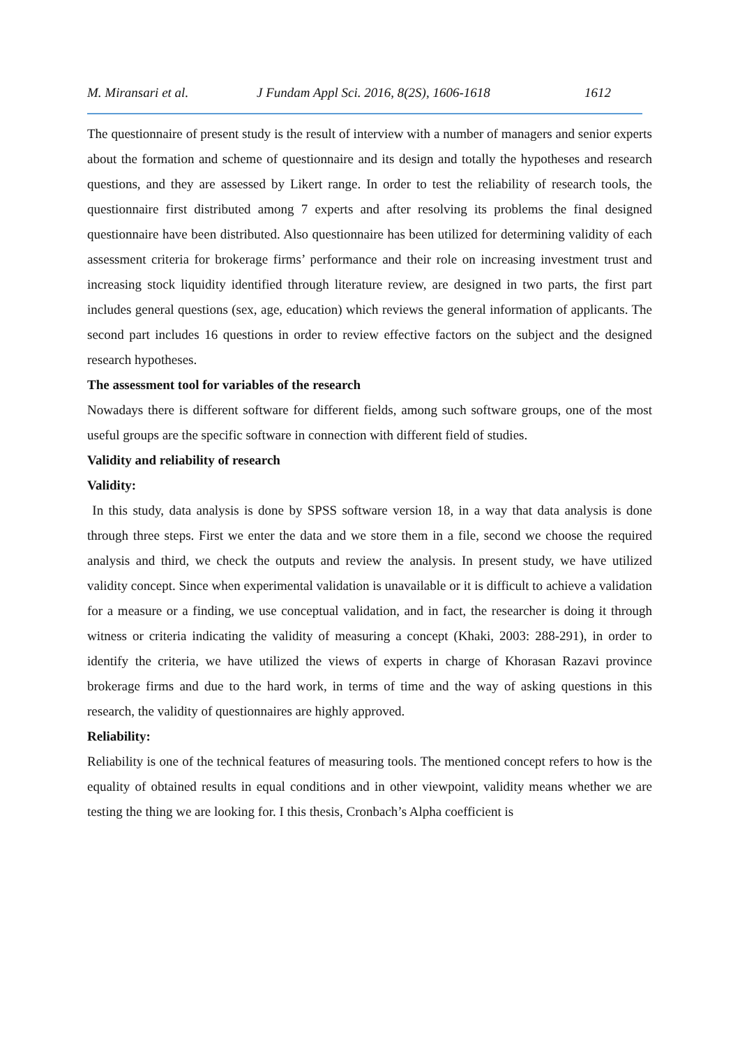M. Miransari et al. J Fundam Appl Sci. 2016, 8(2S), 1606-1618 1612
The questionnaire of present study is the result of interview with a number of managers and senior experts about the formation and scheme of questionnaire and its design and totally the hypotheses and research questions, and they are assessed by Likert range. In order to test the reliability of research tools, the questionnaire first distributed among 7 experts and after resolving its problems the final designed questionnaire have been distributed. Also questionnaire has been utilized for determining validity of each assessment criteria for brokerage firms’ performance and their role on increasing investment trust and increasing stock liquidity identified through literature review, are designed in two parts, the first part includes general questions (sex, age, education) which reviews the general information of applicants. The second part includes 16 questions in order to review effective factors on the subject and the designed research hypotheses.
The assessment tool for variables of the research
Nowadays there is different software for different fields, among such software groups, one of the most useful groups are the specific software in connection with different field of studies.
Validity and reliability of research
Validity:
In this study, data analysis is done by SPSS software version 18, in a way that data analysis is done through three steps. First we enter the data and we store them in a file, second we choose the required analysis and third, we check the outputs and review the analysis. In present study, we have utilized validity concept. Since when experimental validation is unavailable or it is difficult to achieve a validation for a measure or a finding, we use conceptual validation, and in fact, the researcher is doing it through witness or criteria indicating the validity of measuring a concept (Khaki, 2003: 288-291), in order to identify the criteria, we have utilized the views of experts in charge of Khorasan Razavi province brokerage firms and due to the hard work, in terms of time and the way of asking questions in this research, the validity of questionnaires are highly approved.
Reliability:
Reliability is one of the technical features of measuring tools. The mentioned concept refers to how is the equality of obtained results in equal conditions and in other viewpoint, validity means whether we are testing the thing we are looking for. I this thesis, Cronbach’s Alpha coefficient is